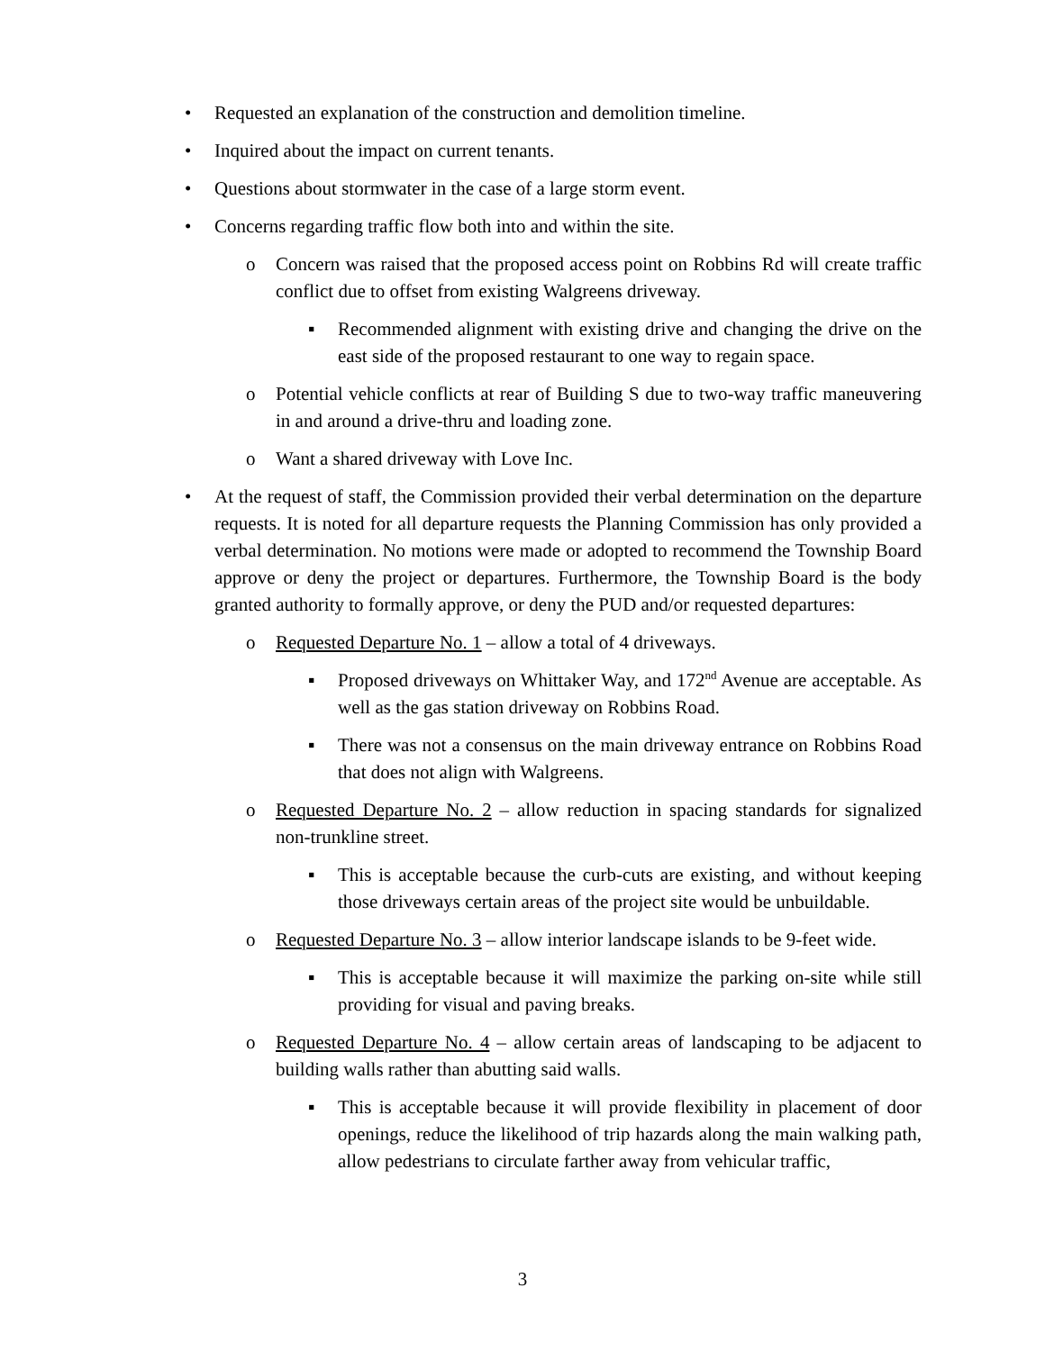• Requested an explanation of the construction and demolition timeline.
• Inquired about the impact on current tenants.
• Questions about stormwater in the case of a large storm event.
• Concerns regarding traffic flow both into and within the site.
o Concern was raised that the proposed access point on Robbins Rd will create traffic conflict due to offset from existing Walgreens driveway.
▪ Recommended alignment with existing drive and changing the drive on the east side of the proposed restaurant to one way to regain space.
o Potential vehicle conflicts at rear of Building S due to two-way traffic maneuvering in and around a drive-thru and loading zone.
o Want a shared driveway with Love Inc.
• At the request of staff, the Commission provided their verbal determination on the departure requests. It is noted for all departure requests the Planning Commission has only provided a verbal determination. No motions were made or adopted to recommend the Township Board approve or deny the project or departures. Furthermore, the Township Board is the body granted authority to formally approve, or deny the PUD and/or requested departures:
o Requested Departure No. 1 – allow a total of 4 driveways.
▪ Proposed driveways on Whittaker Way, and 172<sup>nd</sup> Avenue are acceptable. As well as the gas station driveway on Robbins Road.
▪ There was not a consensus on the main driveway entrance on Robbins Road that does not align with Walgreens.
o Requested Departure No. 2 – allow reduction in spacing standards for signalized non-trunkline street.
▪ This is acceptable because the curb-cuts are existing, and without keeping those driveways certain areas of the project site would be unbuildable.
o Requested Departure No. 3 – allow interior landscape islands to be 9-feet wide.
▪ This is acceptable because it will maximize the parking on-site while still providing for visual and paving breaks.
o Requested Departure No. 4 – allow certain areas of landscaping to be adjacent to building walls rather than abutting said walls.
▪ This is acceptable because it will provide flexibility in placement of door openings, reduce the likelihood of trip hazards along the main walking path, allow pedestrians to circulate farther away from vehicular traffic,
3